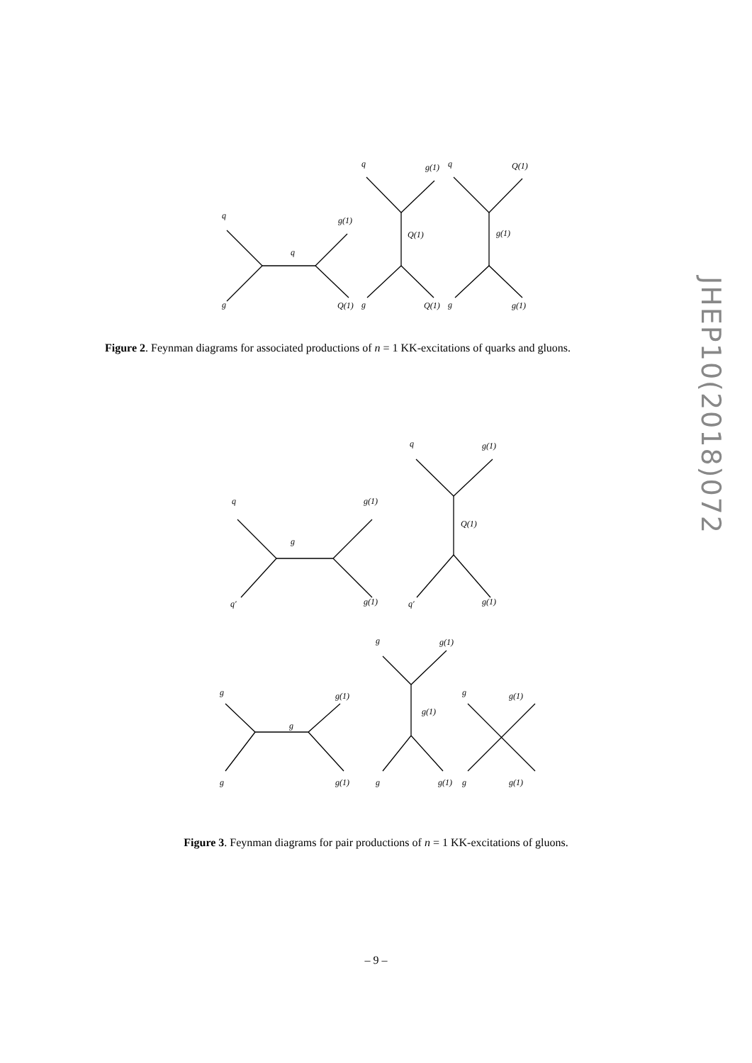JHEP10(2018)072
q
g
q
g(1)
Q(1)
q
g(1)
Q(1)
g
Q(1)
q
Q(1)
g(1)
g
g(1)
Figure 2. Feynman diagrams for associated productions of n = 1 KK-excitations of quarks and gluons.
q
g(1)
g
q′
g(1)
q
g(1)
Q(1)
q′
g(1)
g
g(1)
g(1)
g
g(1)
g
g(1)
g
g
g(1)
g
g(1)
g
g(1)
Figure 3. Feynman diagrams for pair productions of n = 1 KK-excitations of gluons.
– 9 –